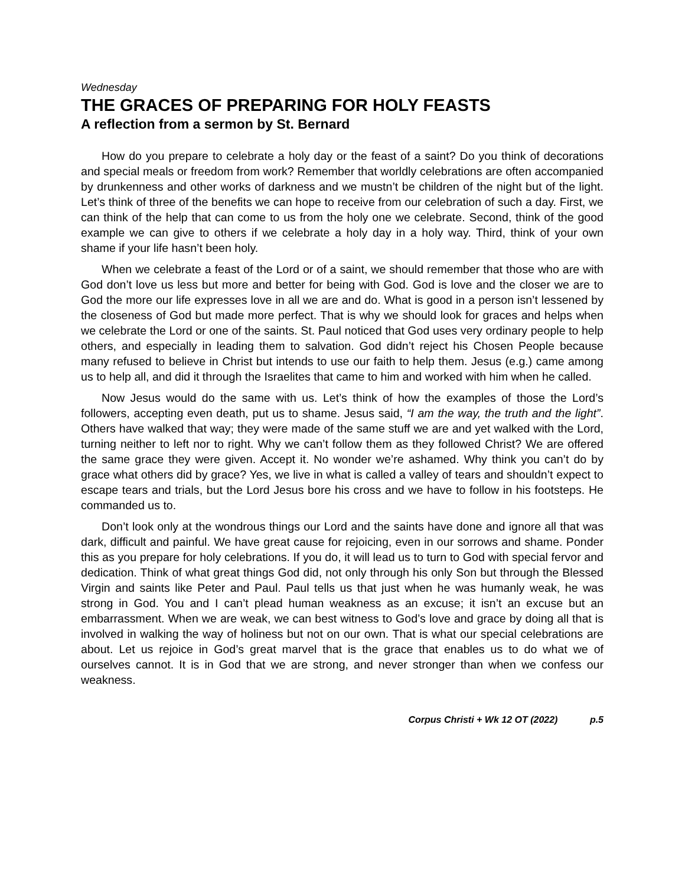Wednesday
THE GRACES OF PREPARING FOR HOLY FEASTS
A reflection from a sermon by St. Bernard
How do you prepare to celebrate a holy day or the feast of a saint? Do you think of decorations and special meals or freedom from work? Remember that worldly celebrations are often accompanied by drunkenness and other works of darkness and we mustn’t be children of the night but of the light. Let’s think of three of the benefits we can hope to receive from our celebration of such a day. First, we can think of the help that can come to us from the holy one we celebrate. Second, think of the good example we can give to others if we celebrate a holy day in a holy way. Third, think of your own shame if your life hasn’t been holy.
When we celebrate a feast of the Lord or of a saint, we should remember that those who are with God don’t love us less but more and better for being with God. God is love and the closer we are to God the more our life expresses love in all we are and do. What is good in a person isn’t lessened by the closeness of God but made more perfect. That is why we should look for graces and helps when we celebrate the Lord or one of the saints. St. Paul noticed that God uses very ordinary people to help others, and especially in leading them to salvation. God didn’t reject his Chosen People because many refused to believe in Christ but intends to use our faith to help them. Jesus (e.g.) came among us to help all, and did it through the Israelites that came to him and worked with him when he called.
Now Jesus would do the same with us. Let’s think of how the examples of those the Lord’s followers, accepting even death, put us to shame. Jesus said, “I am the way, the truth and the light”. Others have walked that way; they were made of the same stuff we are and yet walked with the Lord, turning neither to left nor to right. Why we can’t follow them as they followed Christ? We are offered the same grace they were given. Accept it. No wonder we’re ashamed. Why think you can’t do by grace what others did by grace? Yes, we live in what is called a valley of tears and shouldn’t expect to escape tears and trials, but the Lord Jesus bore his cross and we have to follow in his footsteps. He commanded us to.
Don’t look only at the wondrous things our Lord and the saints have done and ignore all that was dark, difficult and painful. We have great cause for rejoicing, even in our sorrows and shame. Ponder this as you prepare for holy celebrations. If you do, it will lead us to turn to God with special fervor and dedication. Think of what great things God did, not only through his only Son but through the Blessed Virgin and saints like Peter and Paul. Paul tells us that just when he was humanly weak, he was strong in God. You and I can’t plead human weakness as an excuse; it isn’t an excuse but an embarrassment. When we are weak, we can best witness to God’s love and grace by doing all that is involved in walking the way of holiness but not on our own. That is what our special celebrations are about. Let us rejoice in God’s great marvel that is the grace that enables us to do what we of ourselves cannot. It is in God that we are strong, and never stronger than when we confess our weakness.
Corpus Christi + Wk 12 OT (2022) p.5